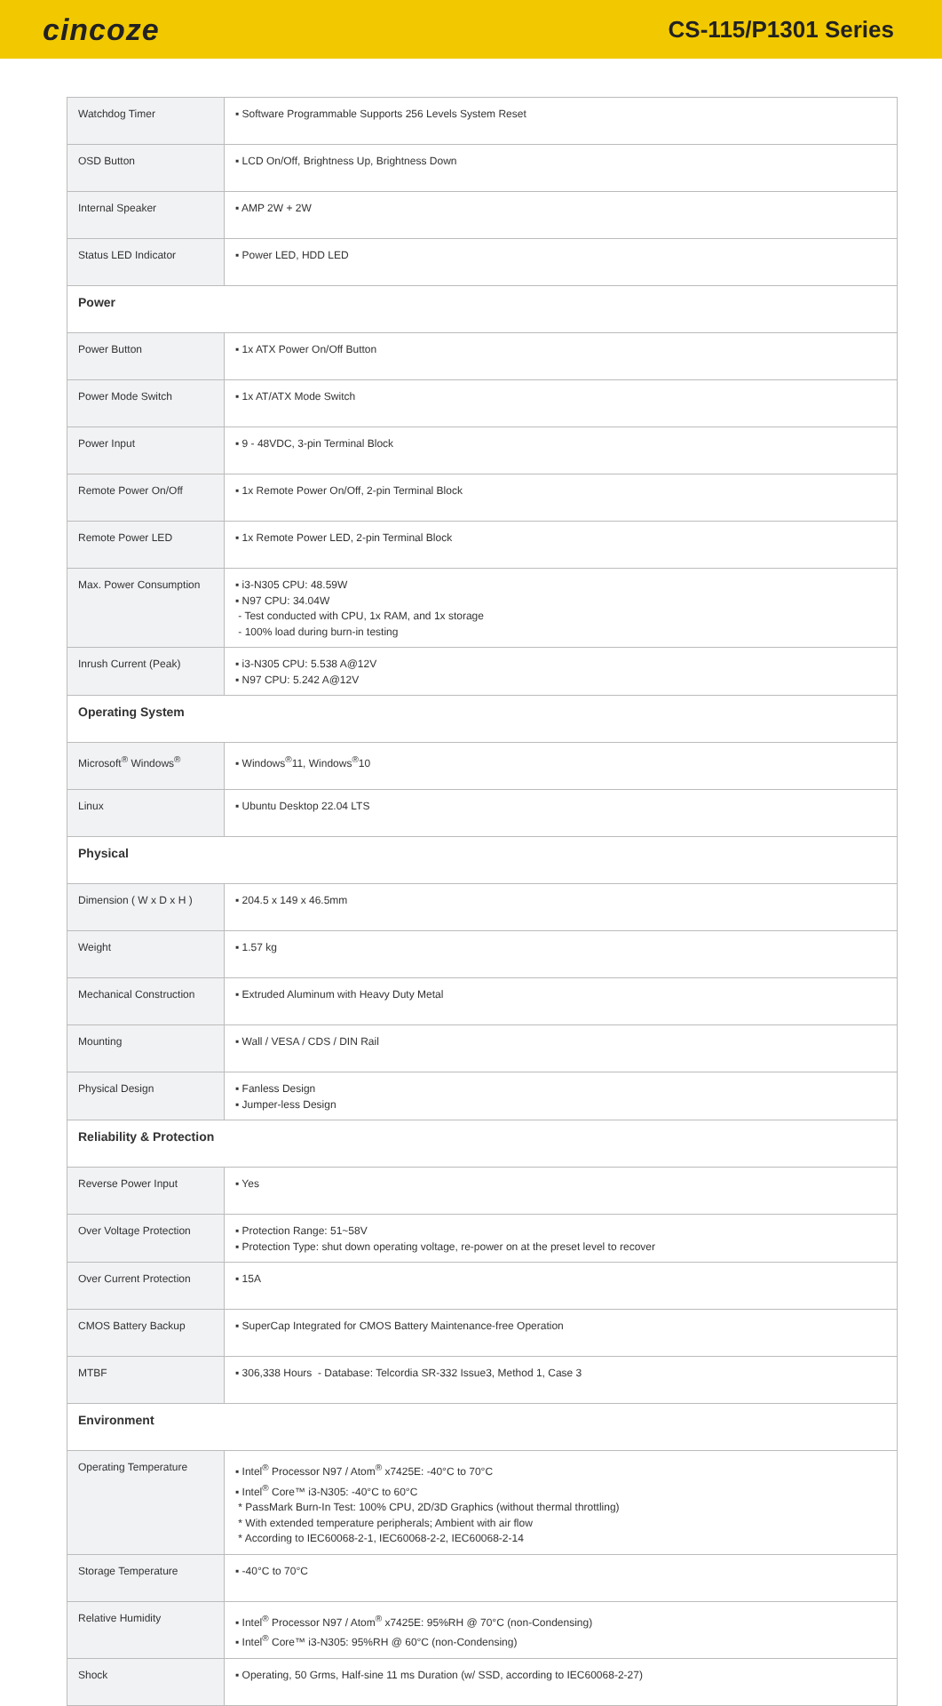cincoze
CS-115/P1301 Series
| Watchdog Timer | ▪ Software Programmable Supports 256 Levels System Reset |
| OSD Button | ▪ LCD On/Off, Brightness Up, Brightness Down |
| Internal Speaker | ▪ AMP 2W + 2W |
| Status LED Indicator | ▪ Power LED, HDD LED |
| Power | |
| Power Button | ▪ 1x ATX Power On/Off Button |
| Power Mode Switch | ▪ 1x AT/ATX Mode Switch |
| Power Input | ▪ 9 - 48VDC, 3-pin Terminal Block |
| Remote Power On/Off | ▪ 1x Remote Power On/Off, 2-pin Terminal Block |
| Remote Power LED | ▪ 1x Remote Power LED, 2-pin Terminal Block |
| Max. Power Consumption | ▪ i3-N305 CPU: 48.59W ▪ N97 CPU: 34.04W - Test conducted with CPU, 1x RAM, and 1x storage - 100% load during burn-in testing |
| Inrush Current (Peak) | ▪ i3-N305 CPU: 5.538 A@12V ▪ N97 CPU: 5.242 A@12V |
| Operating System | |
| Microsoft<sup>®</sup> Windows<sup>®</sup> | ▪ Windows<sup>®</sup>11, Windows<sup>®</sup>10 |
| Linux | ▪ Ubuntu Desktop 22.04 LTS |
| Physical | |
| Dimension ( W x D x H ) | ▪ 204.5 x 149 x 46.5mm |
| Weight | ▪ 1.57 kg |
| Mechanical Construction | ▪ Extruded Aluminum with Heavy Duty Metal |
| Mounting | ▪ Wall / VESA / CDS / DIN Rail |
| Physical Design | ▪ Fanless Design ▪ Jumper-less Design |
| Reliability & Protection | |
| Reverse Power Input | ▪ Yes |
| Over Voltage Protection | ▪ Protection Range: 51~58V ▪ Protection Type: shut down operating voltage, re-power on at the preset level to recover |
| Over Current Protection | ▪ 15A |
| CMOS Battery Backup | ▪ SuperCap Integrated for CMOS Battery Maintenance-free Operation |
| MTBF | ▪ 306,338 Hours - Database: Telcordia SR-332 Issue3, Method 1, Case 3 |
| Environment | |
| Operating Temperature | ▪ Intel<sup>®</sup> Processor N97 / Atom<sup>®</sup> x7425E: -40°C to 70°C ▪ Intel<sup>®</sup> Core™ i3-N305: -40°C to 60°C * PassMark Burn-In Test: 100% CPU, 2D/3D Graphics (without thermal throttling) * With extended temperature peripherals; Ambient with air flow * According to IEC60068-2-1, IEC60068-2-2, IEC60068-2-14 |
| Storage Temperature | ▪ -40°C to 70°C |
| Relative Humidity | ▪ Intel<sup>®</sup> Processor N97 / Atom<sup>®</sup> x7425E: 95%RH @ 70°C (non-Condensing) ▪ Intel<sup>®</sup> Core™ i3-N305: 95%RH @ 60°C (non-Condensing) |
| Shock | ▪ Operating, 50 Grms, Half-sine 11 ms Duration (w/ SSD, according to IEC60068-2-27) |